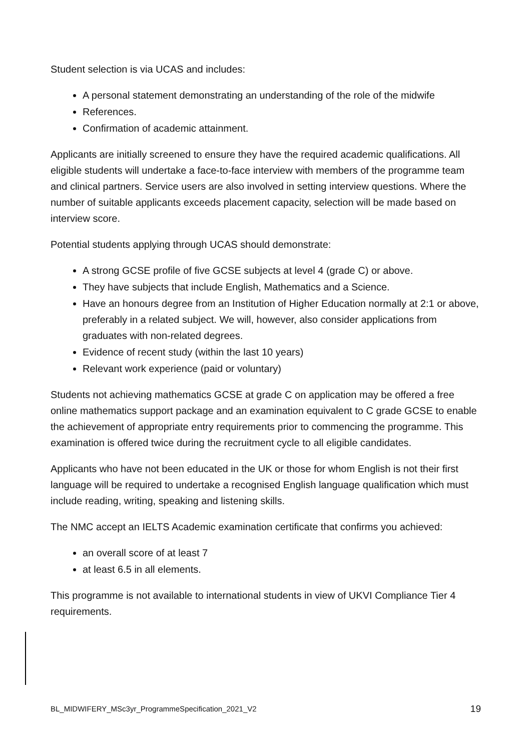Student selection is via UCAS and includes:
A personal statement demonstrating an understanding of the role of the midwife
References.
Confirmation of academic attainment.
Applicants are initially screened to ensure they have the required academic qualifications. All eligible students will undertake a face-to-face interview with members of the programme team and clinical partners. Service users are also involved in setting interview questions. Where the number of suitable applicants exceeds placement capacity, selection will be made based on interview score.
Potential students applying through UCAS should demonstrate:
A strong GCSE profile of five GCSE subjects at level 4 (grade C) or above.
They have subjects that include English, Mathematics and a Science.
Have an honours degree from an Institution of Higher Education normally at 2:1 or above, preferably in a related subject. We will, however, also consider applications from graduates with non-related degrees.
Evidence of recent study (within the last 10 years)
Relevant work experience (paid or voluntary)
Students not achieving mathematics GCSE at grade C on application may be offered a free online mathematics support package and an examination equivalent to C grade GCSE to enable the achievement of appropriate entry requirements prior to commencing the programme. This examination is offered twice during the recruitment cycle to all eligible candidates.
Applicants who have not been educated in the UK or those for whom English is not their first language will be required to undertake a recognised English language qualification which must include reading, writing, speaking and listening skills.
The NMC accept an IELTS Academic examination certificate that confirms you achieved:
an overall score of at least 7
at least 6.5 in all elements.
This programme is not available to international students in view of UKVI Compliance Tier 4 requirements.
BL_MIDWIFERY_MSc3yr_ProgrammeSpecification_2021_V2 19